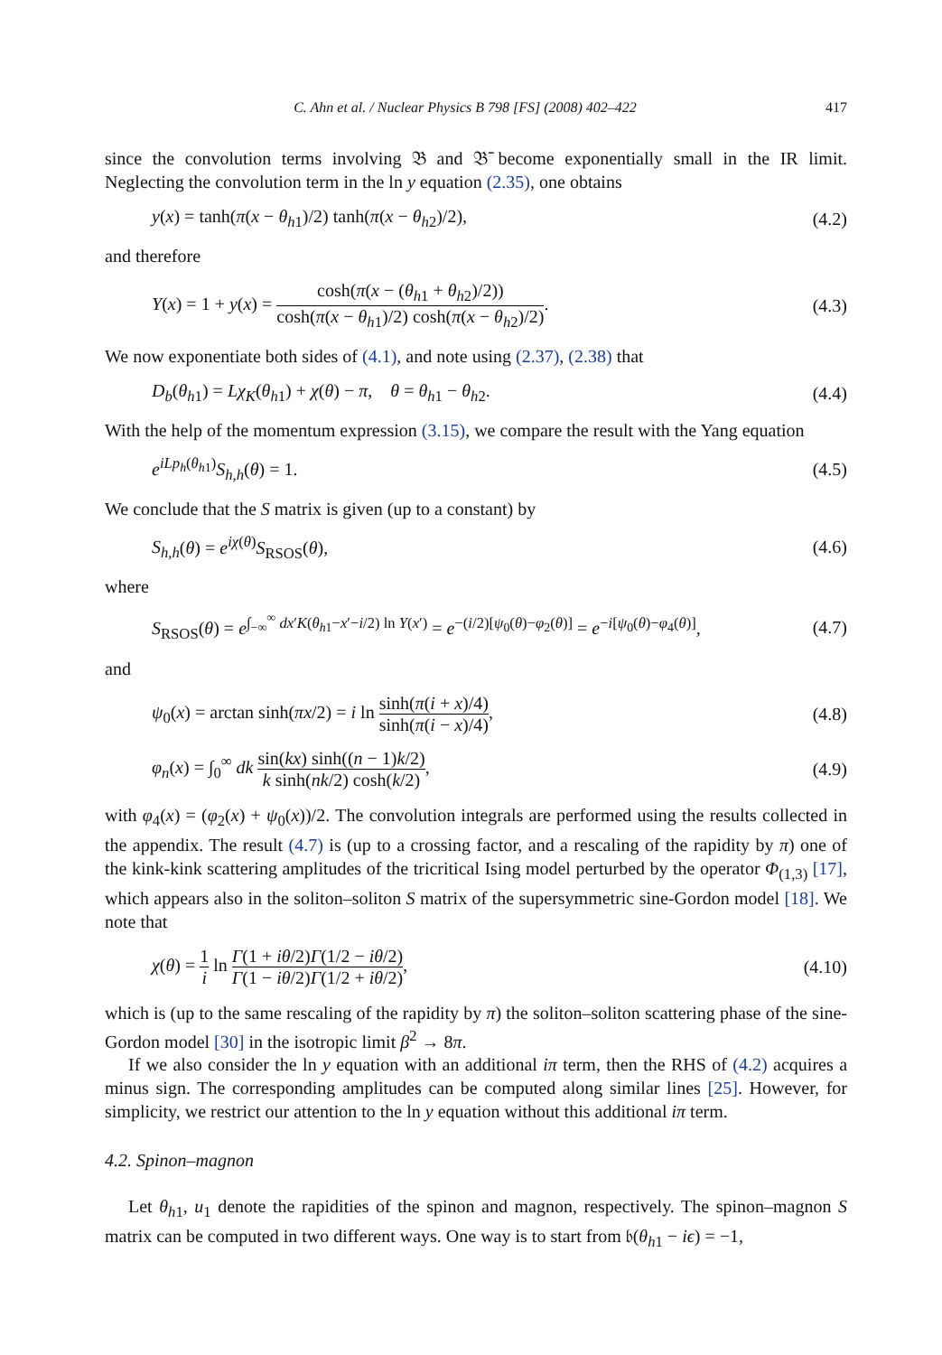C. Ahn et al. / Nuclear Physics B 798 [FS] (2008) 402–422 417
since the convolution terms involving 𝔅 and 𝔅̄ become exponentially small in the IR limit. Neglecting the convolution term in the ln y equation (2.35), one obtains
y(x) = tanh(π(x − θ<sub>h1</sub>)/2) tanh(π(x − θ<sub>h2</sub>)/2), (4.2)
and therefore
Y(x) = 1 + y(x) = cosh(π(x − (θ<sub>h1</sub> + θ<sub>h2</sub>)/2)) cosh(π(x − θ<sub>h1</sub>)/2) cosh(π(x − θ<sub>h2</sub>)/2). (4.3)
We now exponentiate both sides of (4.1), and note using (2.37), (2.38) that
D<sub>b</sub>(θ<sub>h1</sub>) = Lχ<sub>K</sub>(θ<sub>h1</sub>) + χ(θ) − π, θ = θ<sub>h1</sub> − θ<sub>h2</sub>. (4.4)
With the help of the momentum expression (3.15), we compare the result with the Yang equation
e<sup>iLp<sub>h</sub>(θ<sub>h1</sub>)</sup>S<sub>h,h</sub>(θ) = 1. (4.5)
We conclude that the S matrix is given (up to a constant) by
S<sub>h,h</sub>(θ) = e<sup>iχ(θ)</sup>S<sub>RSOS</sub>(θ), (4.6)
where
S<sub>RSOS</sub>(θ) = e<sup>∫<sub>−∞</sub><sup>∞</sup> dx′K(θ<sub>h1</sub>−x′−i/2) ln Y(x′)</sup> = e<sup>−(i/2)[ψ<sub>0</sub>(θ)−φ<sub>2</sub>(θ)]</sup> = e<sup>−i[ψ<sub>0</sub>(θ)−φ<sub>4</sub>(θ)]</sup>, (4.7)
and
ψ<sub>0</sub>(x) = arctan sinh(πx/2) = i ln sinh(π(i + x)/4) sinh(π(i − x)/4), (4.8)
φ<sub>n</sub>(x) = ∫<sub>0</sub><sup>∞</sup> dk sin(kx) sinh((n − 1)k/2) k sinh(nk/2) cosh(k/2), (4.9)
with φ<sub>4</sub>(x) = (φ<sub>2</sub>(x) + ψ<sub>0</sub>(x))/2. The convolution integrals are performed using the results collected in the appendix. The result (4.7) is (up to a crossing factor, and a rescaling of the rapidity by π) one of the kink-kink scattering amplitudes of the tricritical Ising model perturbed by the operator Φ<sub>(1,3)</sub> [17], which appears also in the soliton–soliton S matrix of the supersymmetric sine-Gordon model [18]. We note that
χ(θ) = 1 i ln Γ(1 + iθ/2)Γ(1/2 − iθ/2) Γ(1 − iθ/2)Γ(1/2 + iθ/2), (4.10)
which is (up to the same rescaling of the rapidity by π) the soliton–soliton scattering phase of the sine-Gordon model [30] in the isotropic limit β<sup>2</sup> → 8π.
If we also consider the ln y equation with an additional iπ term, then the RHS of (4.2) acquires a minus sign. The corresponding amplitudes can be computed along similar lines [25]. However, for simplicity, we restrict our attention to the ln y equation without this additional iπ term.
4.2. Spinon–magnon
Let θ<sub>h1</sub>, u<sub>1</sub> denote the rapidities of the spinon and magnon, respectively. The spinon–magnon S matrix can be computed in two different ways. One way is to start from 𝔟(θ<sub>h1</sub> − iϵ) = −1,